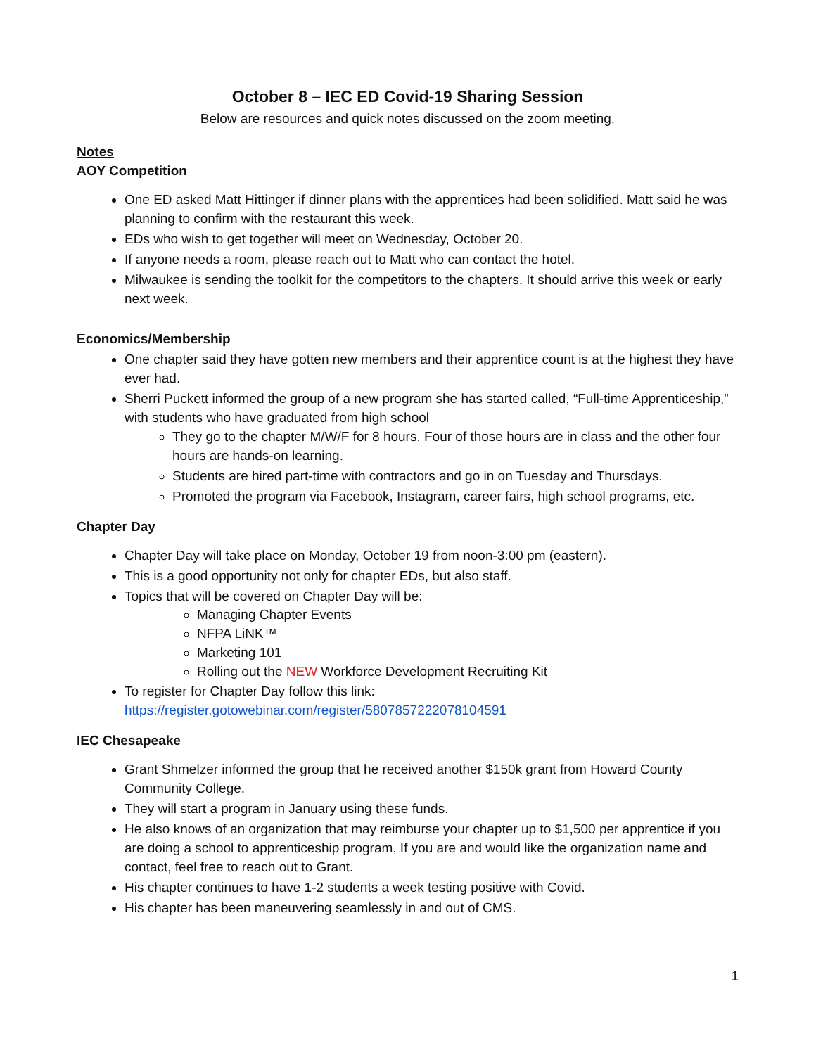October 8 – IEC ED Covid-19 Sharing Session
Below are resources and quick notes discussed on the zoom meeting.
Notes
AOY Competition
One ED asked Matt Hittinger if dinner plans with the apprentices had been solidified. Matt said he was planning to confirm with the restaurant this week.
EDs who wish to get together will meet on Wednesday, October 20.
If anyone needs a room, please reach out to Matt who can contact the hotel.
Milwaukee is sending the toolkit for the competitors to the chapters. It should arrive this week or early next week.
Economics/Membership
One chapter said they have gotten new members and their apprentice count is at the highest they have ever had.
Sherri Puckett informed the group of a new program she has started called, “Full-time Apprenticeship,” with students who have graduated from high school
They go to the chapter M/W/F for 8 hours. Four of those hours are in class and the other four hours are hands-on learning.
Students are hired part-time with contractors and go in on Tuesday and Thursdays.
Promoted the program via Facebook, Instagram, career fairs, high school programs, etc.
Chapter Day
Chapter Day will take place on Monday, October 19 from noon-3:00 pm (eastern).
This is a good opportunity not only for chapter EDs, but also staff.
Topics that will be covered on Chapter Day will be:
Managing Chapter Events
NFPA LiNK™
Marketing 101
Rolling out the NEW Workforce Development Recruiting Kit
To register for Chapter Day follow this link: https://register.gotowebinar.com/register/5807857222078104591
IEC Chesapeake
Grant Shmelzer informed the group that he received another $150k grant from Howard County Community College.
They will start a program in January using these funds.
He also knows of an organization that may reimburse your chapter up to $1,500 per apprentice if you are doing a school to apprenticeship program. If you are and would like the organization name and contact, feel free to reach out to Grant.
His chapter continues to have 1-2 students a week testing positive with Covid.
His chapter has been maneuvering seamlessly in and out of CMS.
1